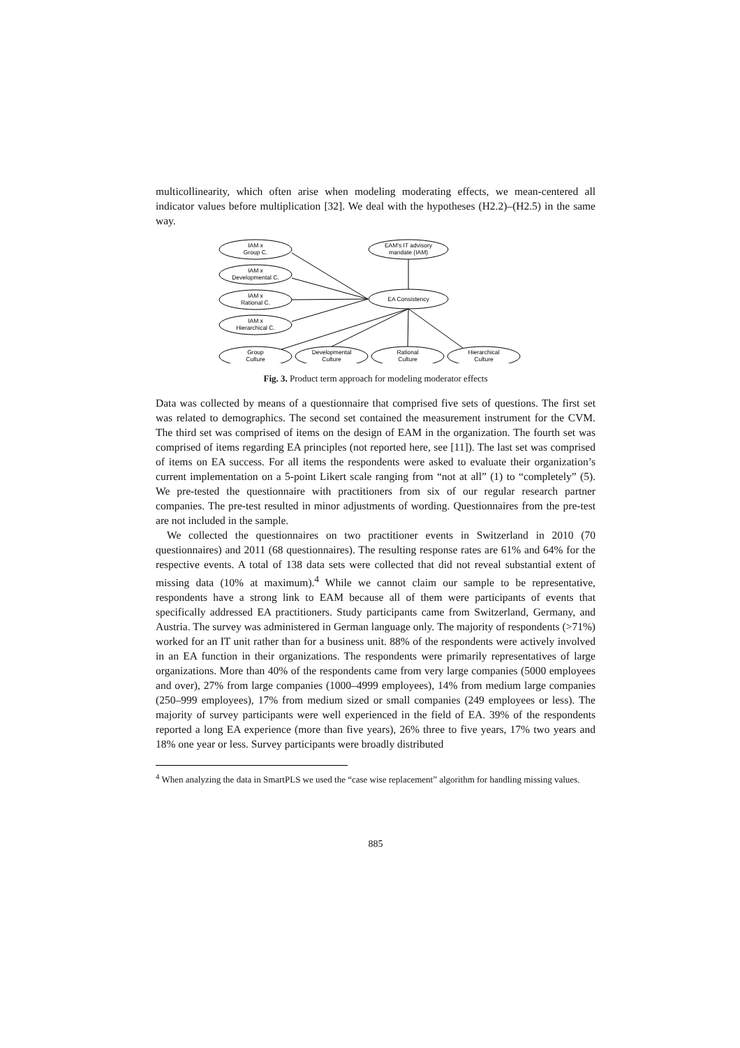multicollinearity, which often arise when modeling moderating effects, we mean-centered all indicator values before multiplication [32]. We deal with the hypotheses (H2.2)–(H2.5) in the same way.
IAM x
Group C.
IAM x
Developmental C.
IAM x
Rational C.
IAM x
Hierarchical C.
EAM's IT advisory
mandate (IAM)
EA Consistency
Group
Culture
Developmental
Culture
Rational
Culture
Hierarchical
Culture
Fig. 3. Product term approach for modeling moderator effects
Data was collected by means of a questionnaire that comprised five sets of questions. The first set was related to demographics. The second set contained the measurement instrument for the CVM. The third set was comprised of items on the design of EAM in the organization. The fourth set was comprised of items regarding EA principles (not reported here, see [11]). The last set was comprised of items on EA success. For all items the respondents were asked to evaluate their organization’s current implementation on a 5-point Likert scale ranging from “not at all” (1) to “completely” (5). We pre-tested the questionnaire with practitioners from six of our regular research partner companies. The pre-test resulted in minor adjustments of wording. Questionnaires from the pre-test are not included in the sample.
We collected the questionnaires on two practitioner events in Switzerland in 2010 (70 questionnaires) and 2011 (68 questionnaires). The resulting response rates are 61% and 64% for the respective events. A total of 138 data sets were collected that did not reveal substantial extent of missing data (10% at maximum).<sup>4</sup> While we cannot claim our sample to be representative, respondents have a strong link to EAM because all of them were participants of events that specifically addressed EA practitioners. Study participants came from Switzerland, Germany, and Austria. The survey was administered in German language only. The majority of respondents (>71%) worked for an IT unit rather than for a business unit. 88% of the respondents were actively involved in an EA function in their organizations. The respondents were primarily representatives of large organizations. More than 40% of the respondents came from very large companies (5000 employees and over), 27% from large companies (1000–4999 employees), 14% from medium large companies (250–999 employees), 17% from medium sized or small companies (249 employees or less). The majority of survey participants were well experienced in the field of EA. 39% of the respondents reported a long EA experience (more than five years), 26% three to five years, 17% two years and 18% one year or less. Survey participants were broadly distributed
<sup>4</sup> When analyzing the data in SmartPLS we used the “case wise replacement” algorithm for handling missing values.
885